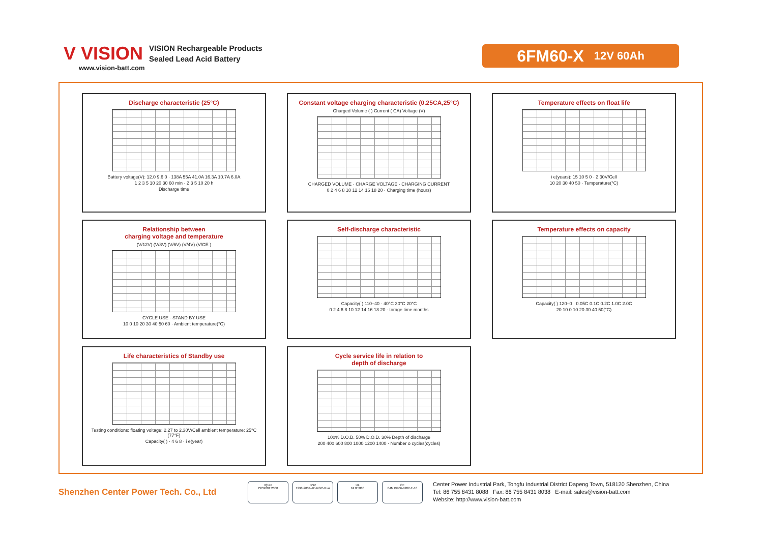V VISION
VISION Rechargeable Products
Sealed Lead Acid Battery
www.vision-batt.com
6FM60-X 12V 60Ah
Discharge characteristic (25°C)
Battery voltage(V): 12.0 9.6 0 · 138A 55A 41.0A 16.3A 10.7A 6.0A
1 2 3 5 10 20 30 60 min · 2 3 5 10 20 h
Discharge time
Constant voltage charging characteristic (0.25CA,25°C)
Charged Volume ( ) Current ( CA) Voltage (V)
CHARGED VOLUME · CHARGE VOLTAGE · CHARGING CURRENT
0 2 4 6 8 10 12 14 16 18 20 · Charging time (hours)
Temperature effects on float life
i e(years): 15 10 5 0 · 2.30V/Cell
10 20 30 40 50 · Temperature(°C)
Relationship between
charging voltage and temperature
(V/12V) (V/8V) (V/6V) (V/4V) (V/CE )
CYCLE USE · STAND BY USE
10 0 10 20 30 40 50 60 · Ambient temperature(°C)
Self-discharge characteristic
Capacity( ) 110–40 · 40°C 30°C 20°C
0 2 4 6 8 10 12 14 16 18 20 · torage time months
Temperature effects on capacity
Capacity( ) 120–0 · 0.05C 0.1C 0.2C 1.0C 2.0C
20 10 0 10 20 30 40 50(°C)
Life characteristics of Standby use
Testing conditions: floating voltage: 2.27 to 2.30V/Cell ambient temperature: 25°C (77°F)
Capacity( ) · 4 6 8 · i e(year)
Cycle service life in relation to
depth of discharge
100% D.O.D. 50% D.O.D. 30% Depth of discharge
200 400 600 800 1000 1200 1400 · Number o cycles(cycles)
Shenzhen Center Power Tech. Co., Ltd
IQNet
ISO9001:2000
DNV
1298-2004-AE-RGC-RvA
UL
MH25880
CE
04M19906-9202-E-16
Center Power Industrial Park, Tongfu Industrial District Dapeng Town, 518120 Shenzhen, China
Tel: 86 755 8431 8088 Fax: 86 755 8431 8038 E-mail: sales@vision-batt.com
Website: http://www.vision-batt.com